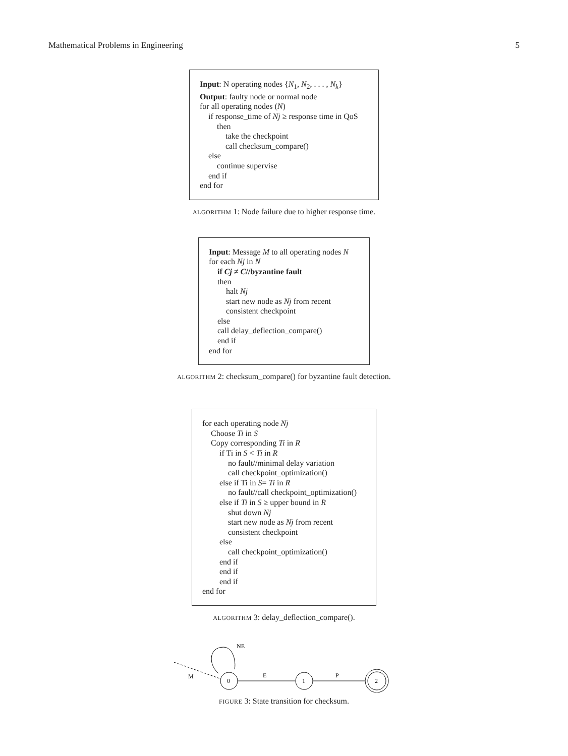Mathematical Problems in Engineering 5
Input: N operating nodes {N<sub>1</sub>, N<sub>2</sub>, . . . , N<sub>k</sub>}
Output: faulty node or normal node
for all operating nodes (N)
if response_time of Nj ≥ response time in QoS
then
take the checkpoint
call checksum_compare()
else
continue supervise
end if
end for
ALGORITHM 1: Node failure due to higher response time.
Input: Message M to all operating nodes N
for each Nj in N
if Cj ≠ C//byzantine fault
then
halt Nj
start new node as Nj from recent
consistent checkpoint
else
call delay_deflection_compare()
end if
end for
ALGORITHM 2: checksum_compare() for byzantine fault detection.
for each operating node Nj
Choose Ti in S
Copy corresponding Ti in R
if Ti in S < Ti in R
no fault//minimal delay variation
call checkpoint_optimization()
else if Ti in S= Ti in R
no fault//call checkpoint_optimization()
else if Ti in S ≥ upper bound in R
shut down Nj
start new node as Nj from recent
consistent checkpoint
else
call checkpoint_optimization()
end if
end if
end if
end for
ALGORITHM 3: delay_deflection_compare().
M
NE
0
E
1
P
2
FIGURE 3: State transition for checksum.